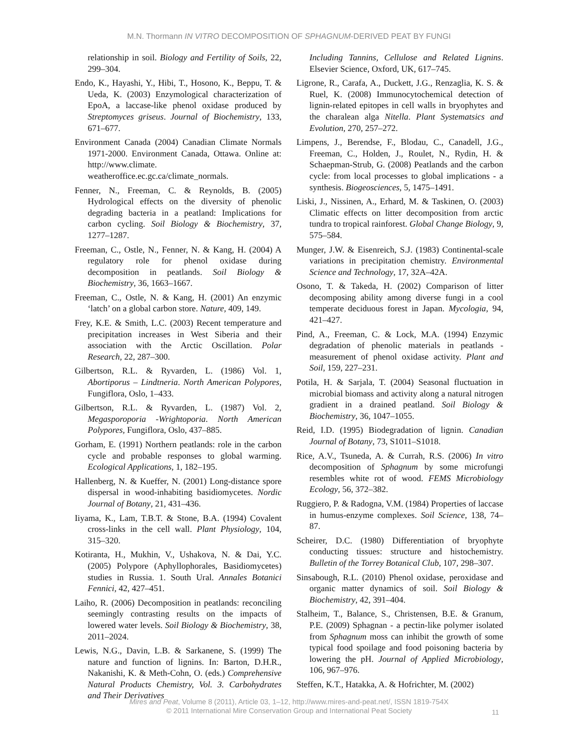M.N. Thormann IN VITRO DECOMPOSITION OF SPHAGNUM-DERIVED PEAT BY FUNGI
relationship in soil. Biology and Fertility of Soils, 22, 299–304.
Endo, K., Hayashi, Y., Hibi, T., Hosono, K., Beppu, T. & Ueda, K. (2003) Enzymological characterization of EpoA, a laccase-like phenol oxidase produced by Streptomyces griseus. Journal of Biochemistry, 133, 671–677.
Environment Canada (2004) Canadian Climate Normals 1971-2000. Environment Canada, Ottawa. Online at: http://www.climate. weatheroffice.ec.gc.ca/climate_normals.
Fenner, N., Freeman, C. & Reynolds, B. (2005) Hydrological effects on the diversity of phenolic degrading bacteria in a peatland: Implications for carbon cycling. Soil Biology & Biochemistry, 37, 1277–1287.
Freeman, C., Ostle, N., Fenner, N. & Kang, H. (2004) A regulatory role for phenol oxidase during decomposition in peatlands. Soil Biology & Biochemistry, 36, 1663–1667.
Freeman, C., Ostle, N. & Kang, H. (2001) An enzymic ‘latch’ on a global carbon store. Nature, 409, 149.
Frey, K.E. & Smith, L.C. (2003) Recent temperature and precipitation increases in West Siberia and their association with the Arctic Oscillation. Polar Research, 22, 287–300.
Gilbertson, R.L. & Ryvarden, L. (1986) Vol. 1, Abortiporus – Lindtneria. North American Polypores, Fungiflora, Oslo, 1–433.
Gilbertson, R.L. & Ryvarden, L. (1987) Vol. 2, Megasporoporia -Wrightoporia. North American Polypores, Fungiflora, Oslo, 437–885.
Gorham, E. (1991) Northern peatlands: role in the carbon cycle and probable responses to global warming. Ecological Applications, 1, 182–195.
Hallenberg, N. & Kueffer, N. (2001) Long-distance spore dispersal in wood-inhabiting basidiomycetes. Nordic Journal of Botany, 21, 431–436.
Iiyama, K., Lam, T.B.T. & Stone, B.A. (1994) Covalent cross-links in the cell wall. Plant Physiology, 104, 315–320.
Kotiranta, H., Mukhin, V., Ushakova, N. & Dai, Y.C. (2005) Polypore (Aphyllophorales, Basidiomycetes) studies in Russia. 1. South Ural. Annales Botanici Fennici, 42, 427–451.
Laiho, R. (2006) Decomposition in peatlands: reconciling seemingly contrasting results on the impacts of lowered water levels. Soil Biology & Biochemistry, 38, 2011–2024.
Lewis, N.G., Davin, L.B. & Sarkanene, S. (1999) The nature and function of lignins. In: Barton, D.H.R., Nakanishi, K. & Meth-Cohn, O. (eds.) Comprehensive Natural Products Chemistry, Vol. 3. Carbohydrates and Their Derivatives
Including Tannins, Cellulose and Related Lignins. Elsevier Science, Oxford, UK, 617–745.
Ligrone, R., Carafa, A., Duckett, J.G., Renzaglia, K. S. & Ruel, K. (2008) Immunocytochemical detection of lignin-related epitopes in cell walls in bryophytes and the charalean alga Nitella. Plant Systematsics and Evolution, 270, 257–272.
Limpens, J., Berendse, F., Blodau, C., Canadell, J.G., Freeman, C., Holden, J., Roulet, N., Rydin, H. & Schaepman-Strub, G. (2008) Peatlands and the carbon cycle: from local processes to global implications - a synthesis. Biogeosciences, 5, 1475–1491.
Liski, J., Nissinen, A., Erhard, M. & Taskinen, O. (2003) Climatic effects on litter decomposition from arctic tundra to tropical rainforest. Global Change Biology, 9, 575–584.
Munger, J.W. & Eisenreich, S.J. (1983) Continental-scale variations in precipitation chemistry. Environmental Science and Technology, 17, 32A–42A.
Osono, T. & Takeda, H. (2002) Comparison of litter decomposing ability among diverse fungi in a cool temperate deciduous forest in Japan. Mycologia, 94, 421–427.
Pind, A., Freeman, C. & Lock, M.A. (1994) Enzymic degradation of phenolic materials in peatlands - measurement of phenol oxidase activity. Plant and Soil, 159, 227–231.
Potila, H. & Sarjala, T. (2004) Seasonal fluctuation in microbial biomass and activity along a natural nitrogen gradient in a drained peatland. Soil Biology & Biochemistry, 36, 1047–1055.
Reid, I.D. (1995) Biodegradation of lignin. Canadian Journal of Botany, 73, S1011–S1018.
Rice, A.V., Tsuneda, A. & Currah, R.S. (2006) In vitro decomposition of Sphagnum by some microfungi resembles white rot of wood. FEMS Microbiology Ecology, 56, 372–382.
Ruggiero, P. & Radogna, V.M. (1984) Properties of laccase in humus-enzyme complexes. Soil Science, 138, 74–87.
Scheirer, D.C. (1980) Differentiation of bryophyte conducting tissues: structure and histochemistry. Bulletin of the Torrey Botanical Club, 107, 298–307.
Sinsabough, R.L. (2010) Phenol oxidase, peroxidase and organic matter dynamics of soil. Soil Biology & Biochemistry, 42, 391–404.
Stalheim, T., Balance, S., Christensen, B.E. & Granum, P.E. (2009) Sphagnan - a pectin-like polymer isolated from Sphagnum moss can inhibit the growth of some typical food spoilage and food poisoning bacteria by lowering the pH. Journal of Applied Microbiology, 106, 967–976.
Steffen, K.T., Hatakka, A. & Hofrichter, M. (2002)
Mires and Peat, Volume 8 (2011), Article 03, 1–12, http://www.mires-and-peat.net/, ISSN 1819-754X
© 2011 International Mire Conservation Group and International Peat Society
11